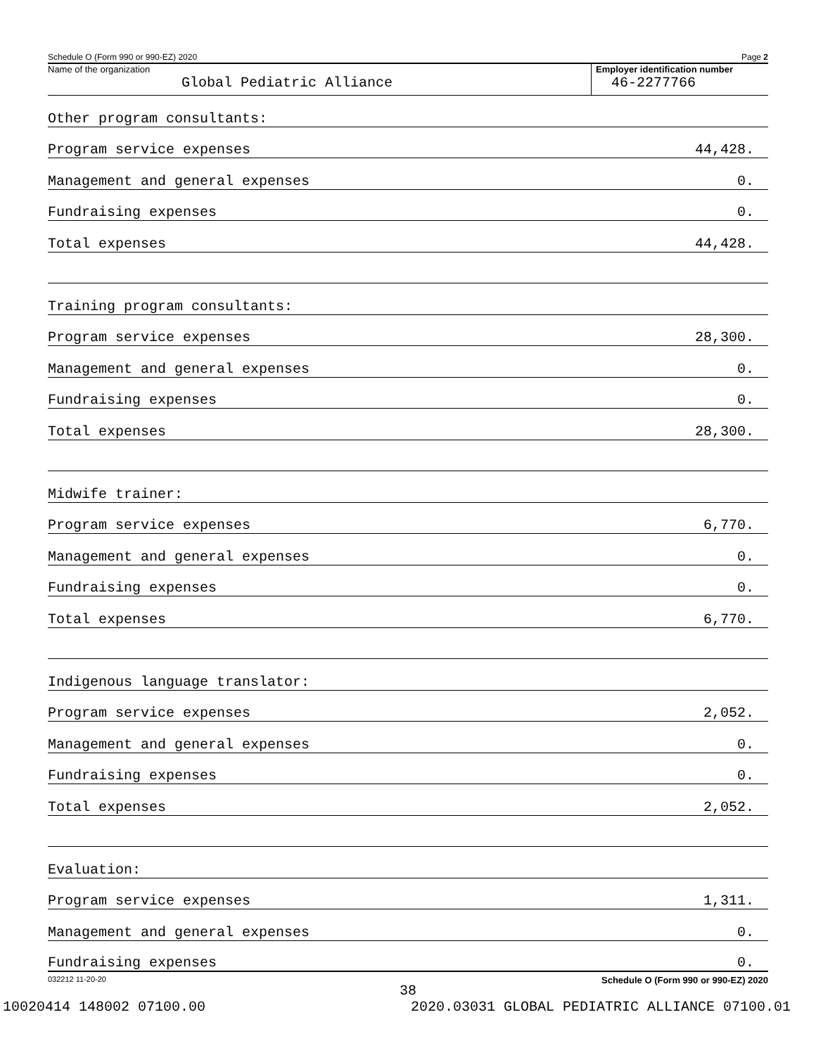Schedule O (Form 990 or 990-EZ) 2020 Page 2
Name of the organization
Global Pediatric Alliance
Employer identification number
46-2277766
Other program consultants:
Program service expenses 44,428.
Management and general expenses 0.
Fundraising expenses 0.
Total expenses 44,428.
Training program consultants:
Program service expenses 28,300.
Management and general expenses 0.
Fundraising expenses 0.
Total expenses 28,300.
Midwife trainer:
Program service expenses 6,770.
Management and general expenses 0.
Fundraising expenses 0.
Total expenses 6,770.
Indigenous language translator:
Program service expenses 2,052.
Management and general expenses 0.
Fundraising expenses 0.
Total expenses 2,052.
Evaluation:
Program service expenses 1,311.
Management and general expenses 0.
Fundraising expenses 0.
032212 11-20-20 Schedule O (Form 990 or 990-EZ) 2020
38
10020414 148002 07100.00 2020.03031 GLOBAL PEDIATRIC ALLIANCE 07100.01